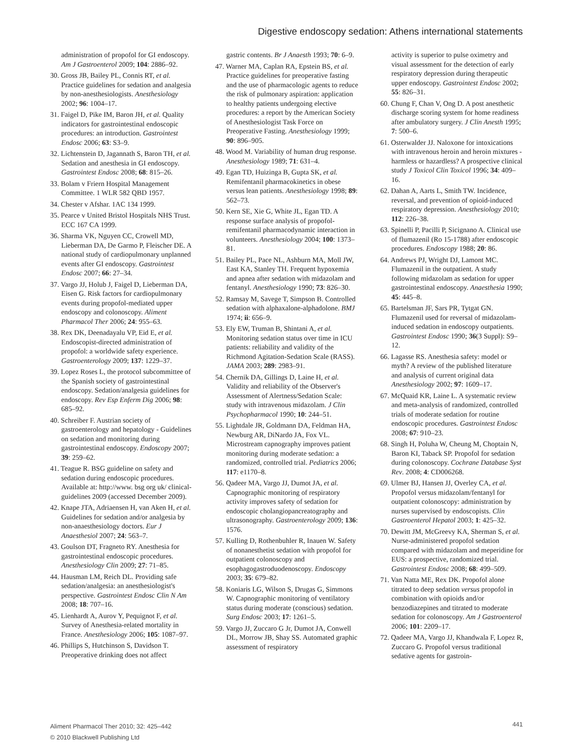Digestive endoscopy sedation: Athens international statements
administration of propofol for GI endoscopy. Am J Gastroenterol 2009; 104: 2886–92.
30. Gross JB, Bailey PL, Connis RT, et al. Practice guidelines for sedation and analgesia by non-anesthesiologists. Anesthesiology 2002; 96: 1004–17.
31. Faigel D, Pike IM, Baron JH, et al. Quality indicators for gastrointestinal endoscopic procedures: an introduction. Gastrointest Endosc 2006; 63: S3–9.
32. Lichtenstein D, Jagannath S, Baron TH, et al. Sedation and anesthesia in GI endoscopy. Gastrointest Endosc 2008; 68: 815–26.
33. Bolam v Friern Hospital Management Committee. 1 WLR 582 QBD 1957.
34. Chester v Afshar. 1AC 134 1999.
35. Pearce v United Bristol Hospitals NHS Trust. ECC 167 CA 1999.
36. Sharma VK, Nguyen CC, Crowell MD, Lieberman DA, De Garmo P, Fleischer DE. A national study of cardiopulmonary unplanned events after GI endoscopy. Gastrointest Endosc 2007; 66: 27–34.
37. Vargo JJ, Holub J, Faigel D, Lieberman DA, Eisen G. Risk factors for cardiopulmonary events during propofol-mediated upper endoscopy and colonoscopy. Aliment Pharmacol Ther 2006; 24: 955–63.
38. Rex DK, Deenadayalu VP, Eid E, et al. Endoscopist-directed administration of propofol: a worldwide safety experience. Gastroenterology 2009; 137: 1229–37.
39. Lopez Roses L, the protocol subcommittee of the Spanish society of gastrointestinal endoscopy. Sedation/analgesia guidelines for endoscopy. Rev Esp Enferm Dig 2006; 98: 685–92.
40. Schreiber F. Austrian society of gastroenterology and hepatology - Guidelines on sedation and monitoring during gastrointestinal endoscopy. Endoscopy 2007; 39: 259–62.
41. Teague R. BSG guideline on safety and sedation during endoscopic procedures. Available at: http://www. bsg org uk/ clinical-guidelines 2009 (accessed December 2009).
42. Knape JTA, Adriaensen H, van Aken H, et al. Guidelines for sedation and/or analgesia by non-anaesthesiology doctors. Eur J Anaesthesiol 2007; 24: 563–7.
43. Goulson DT, Fragneto RY. Anesthesia for gastrointestinal endoscopic procedures. Anesthesiology Clin 2009; 27: 71–85.
44. Hausman LM, Reich DL. Providing safe sedation/analgesia: an anesthesiologist's perspective. Gastrointest Endosc Clin N Am 2008; 18: 707–16.
45. Lienhardt A, Aurov Y, Pequignot F, et al. Survey of Anesthesia-related mortality in France. Anesthesiology 2006; 105: 1087–97.
46. Phillips S, Hutchinson S, Davidson T. Preoperative drinking does not affect
gastric contents. Br J Anaesth 1993; 70: 6–9.
47. Warner MA, Caplan RA, Epstein BS, et al. Practice guidelines for preoperative fasting and the use of pharmacologic agents to reduce the risk of pulmonary aspiration: application to healthy patients undergoing elective procedures: a report by the American Society of Anesthesiologist Task Force on Preoperative Fasting. Anesthesiology 1999; 90: 896–905.
48. Wood M. Variability of human drug response. Anesthesiology 1989; 71: 631–4.
49. Egan TD, Huizinga B, Gupta SK, et al. Remifentanil pharmacokinetics in obese versus lean patients. Anesthesiology 1998; 89: 562–73.
50. Kern SE, Xie G, White JL, Egan TD. A response surface analysis of propofol-remifentanil pharmacodynamic interaction in volunteers. Anesthesiology 2004; 100: 1373–81.
51. Bailey PL, Pace NL, Ashburn MA, Moll JW, East KA, Stanley TH. Frequent hypoxemia and apnea after sedation with midazolam and fentanyl. Anesthesiology 1990; 73: 826–30.
52. Ramsay M, Savege T, Simpson B. Controlled sedation with alphaxalone-alphadolone. BMJ 1974; ii: 656–9.
53. Ely EW, Truman B, Shintani A, et al. Monitoring sedation status over time in ICU patients: reliability and validity of the Richmond Agitation-Sedation Scale (RASS). JAMA 2003; 289: 2983–91.
54. Chernik DA, Gillings D, Laine H, et al. Validity and reliability of the Observer's Assessment of Alertness/Sedation Scale: study with intravenous midazolam. J Clin Psychopharmacol 1990; 10: 244–51.
55. Lightdale JR, Goldmann DA, Feldman HA, Newburg AR, DiNardo JA, Fox VL. Microstream capnography improves patient monitoring during moderate sedation: a randomized, controlled trial. Pediatrics 2006; 117: e1170–8.
56. Qadeer MA, Vargo JJ, Dumot JA, et al. Capnographic monitoring of respiratory activity improves safety of sedation for endoscopic cholangiopancreatography and ultrasonography. Gastroenterology 2009; 136: 1576.
57. Kulling D, Rothenbuhler R, Inauen W. Safety of nonanesthetist sedation with propofol for outpatient colonoscopy and esophagogastroduodenoscopy. Endoscopy 2003; 35: 679–82.
58. Koniaris LG, Wilson S, Drugas G, Simmons W. Capnographic monitoring of ventilatory status during moderate (conscious) sedation. Surg Endosc 2003; 17: 1261–5.
59. Vargo JJ, Zuccaro G Jr, Dumot JA, Conwell DL, Morrow JB, Shay SS. Automated graphic assessment of respiratory
activity is superior to pulse oximetry and visual assessment for the detection of early respiratory depression during therapeutic upper endoscopy. Gastrointest Endosc 2002; 55: 826–31.
60. Chung F, Chan V, Ong D. A post anesthetic discharge scoring system for home readiness after ambulatory surgery. J Clin Anesth 1995; 7: 500–6.
61. Osterwalder JJ. Naloxone for intoxications with intravenous heroin and heroin mixtures - harmless or hazardless? A prospective clinical study J Toxicol Clin Toxicol 1996; 34: 409–16.
62. Dahan A, Aarts L, Smith TW. Incidence, reversal, and prevention of opioid-induced respiratory depression. Anesthesiology 2010; 112: 226–38.
63. Spinelli P, Pacilli P, Sicignano A. Clinical use of flumazenil (Ro 15-1788) after endoscopic procedures. Endoscopy 1988; 20: 86.
64. Andrews PJ, Wright DJ, Lamont MC. Flumazenil in the outpatient. A study following midazolam as sedation for upper gastrointestinal endoscopy. Anaesthesia 1990; 45: 445–8.
65. Bartelsman JF, Sars PR, Tytgat GN. Flumazenil used for reversal of midazolam-induced sedation in endoscopy outpatients. Gastrointest Endosc 1990; 36(3 Suppl): S9–12.
66. Lagasse RS. Anesthesia safety: model or myth? A review of the published literature and analysis of current original data Anesthesiology 2002; 97: 1609–17.
67. McQuaid KR, Laine L. A systematic review and meta-analysis of randomized, controlled trials of moderate sedation for routine endoscopic procedures. Gastrointest Endosc 2008; 67: 910–23.
68. Singh H, Poluha W, Cheung M, Choptain N, Baron KI, Taback SP. Propofol for sedation during colonoscopy. Cochrane Database Syst Rev. 2008; 4: CD006268.
69. Ulmer BJ, Hansen JJ, Overley CA, et al. Propofol versus midazolam/fentanyl for outpatient colonoscopy: administration by nurses supervised by endoscopists. Clin Gastroenterol Hepatol 2003; 1: 425–32.
70. Dewitt JM, McGreevy KA, Sherman S, et al. Nurse-administered propofol sedation compared with midazolam and meperidine for EUS: a prospective, randomized trial. Gastrointest Endosc 2008; 68: 499–509.
71. Van Natta ME, Rex DK. Propofol alone titrated to deep sedation versus propofol in combination with opioids and/or benzodiazepines and titrated to moderate sedation for colonoscopy. Am J Gastroenterol 2006; 101: 2209–17.
72. Qadeer MA, Vargo JJ, Khandwala F, Lopez R, Zuccaro G. Propofol versus traditional sedative agents for gastroin-
Aliment Pharmacol Ther 2010; 32: 425–442
© 2010 Blackwell Publishing Ltd
441